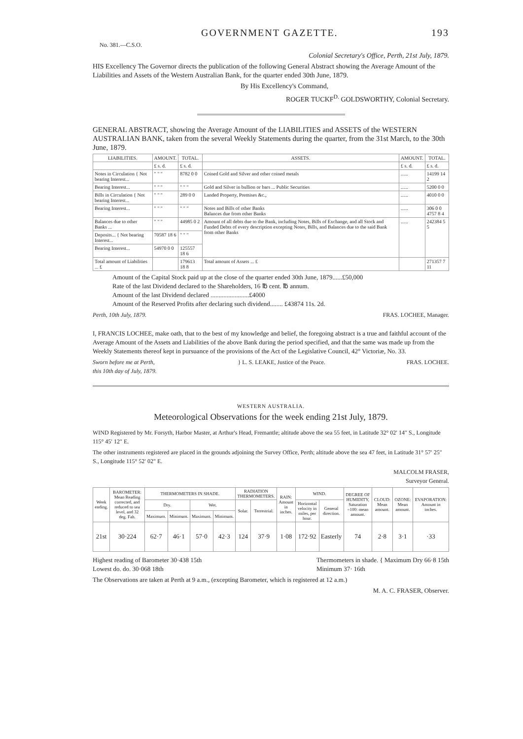GOVERNMENT GAZETTE. 193
No. 381.—C.S.O.
Colonial Secretary's Office, Perth, 21st July, 1879.
HIS Excellency The Governor directs the publication of the following General Abstract showing the Average Amount of the Liabilities and Assets of the Western Australian Bank, for the quarter ended 30th June, 1879.
By His Excellency's Command,
ROGER TUCKF<sup>D.</sup> GOLDSWORTHY, Colonial Secretary.
GENERAL ABSTRACT, showing the Average Amount of the LIABILITIES and ASSETS of the WESTERN AUSTRALIAN BANK, taken from the several Weekly Statements during the quarter, from the 31st March, to the 30th June, 1879.
| LIABILITIES. | AMOUNT. | TOTAL. | ASSETS. | AMOUNT. | TOTAL. |
| --- | --- | --- | --- | --- | --- |
| | £ s. d. | £ s. d. | | £ s. d. | £ s. d. |
| Notes in Circulation { Not bearing Interest... | " " " | 8782 0 0 | Coined Gold and Silver and other coined metals | ...... | 14199 14 2 |
| Bearing Interest... | " " " | " " " | Gold and Silver in bullion or bars ... Public Securities | ...... | 5200 0 0 |
| Bills in Circulation { Not bearing Interest... | " " " | 289 0 0 | Landed Property, Premises &c., | ...... | 4010 0 0 |
| Bearing Interest... | " " " | " " " | Notes and Bills of other Banks Balances due from other Banks | ...... | 306 0 0 4757 8 4 |
| Balances due to other Banks ... | " " " | 44985 0 2 | Amount of all debts due to the Bank, including Notes, Bills of Exchange, and all Stock and Funded Debts of every description excepting Notes, Bills, and Balances due to the said Bank from other Banks | ...... | 242384 5 5 |
| Deposits... { Not bearing Interest... | 70587 18 6 | " " " | | | |
| Bearing Interest... | 54970 0 0 | 125557 18 6 | | | |
| Total amount of Liabilities ... £ | | 179613 18 8 | Total amount of Assets ... £ | | 271357 7 11 |
Amount of the Capital Stock paid up at the close of the quarter ended 30th June, 1879......£50,000
Rate of the last Dividend declared to the Shareholders, 16 ℔ cent. ℔ annum.
Amount of the last Dividend declared ........................£4000
Amount of the Reserved Profits after declaring such dividend........ £43874 11s. 2d.
Perth, 10th July, 1879. FRAS. LOCHEE, Manager.
I, FRANCIS LOCHEE, make oath, that to the best of my knowledge and belief, the foregoing abstract is a true and faithful account of the Average Amount of the Assets and Liabilities of the above Bank during the period specified, and that the same was made up from the Weekly Statements thereof kept in pursuance of the provisions of the Act of the Legislative Council, 42° Victoriæ, No. 33.
Sworn before me at Perth,
this 10th day of July, 1879. } L. S. LEAKE, Justice of the Peace. FRAS. LOCHEE.
WESTERN AUSTRALIA.
Meteorological Observations for the week ending 21st July, 1879.
WIND Registered by Mr. Forsyth, Harbor Master, at Arthur's Head, Fremantle; altitude above the sea 55 feet, in Latitude 32° 02′ 14″ S., Longitude 115° 45′ 12″ E.
The other instruments registered are placed in the grounds adjoining the Survey Office, Perth; altitude above the sea 47 feet, in Latitude 31° 57′ 25″ S., Longitude 115° 52′ 02″ E.
MALCOLM FRASER,
Surveyor General.
| Week ending. | BAROMETER: Mean Reading corrected, and reduced to sea level, and 32 deg. Fah. | THERMOMETERS IN SHADE. | | | | RADIATION THERMOMETERS. | | RAIN: Amount in inches. | WIND. | | DEGREE OF HUMIDITY, Saturation =100: mean amount. | CLOUD: Mean amount. | OZONE: Mean amount. | EVAPORATION: Amount in inches. |
| --- | --- | --- | --- | --- | --- | --- | --- | --- | --- | --- | --- | --- | --- | --- |
| | | Dry. | | Wet. | | Solar. | Terrestrial. | | Horizontal velocity in miles, per hour. | General direction. | | | | |
| | | Maximum. | Minimum. | Maximum. | Minimum. | | | | | | | | | |
| 21st | 30·224 | 62·7 | 46·1 | 57·0 | 42·3 | 124 | 37·9 | 1·08 | 172·92 | Easterly | 74 | 2·8 | 3·1 | ·33 |
Highest reading of Barometer 30·438 15th
Lowest do. do. 30·068 18th Thermometers in shade. { Maximum Dry 66·8 15th
Minimum 37· 16th
The Observations are taken at Perth at 9 a.m., (excepting Barometer, which is registered at 12 a.m.)
M. A. C. FRASER, Observer.